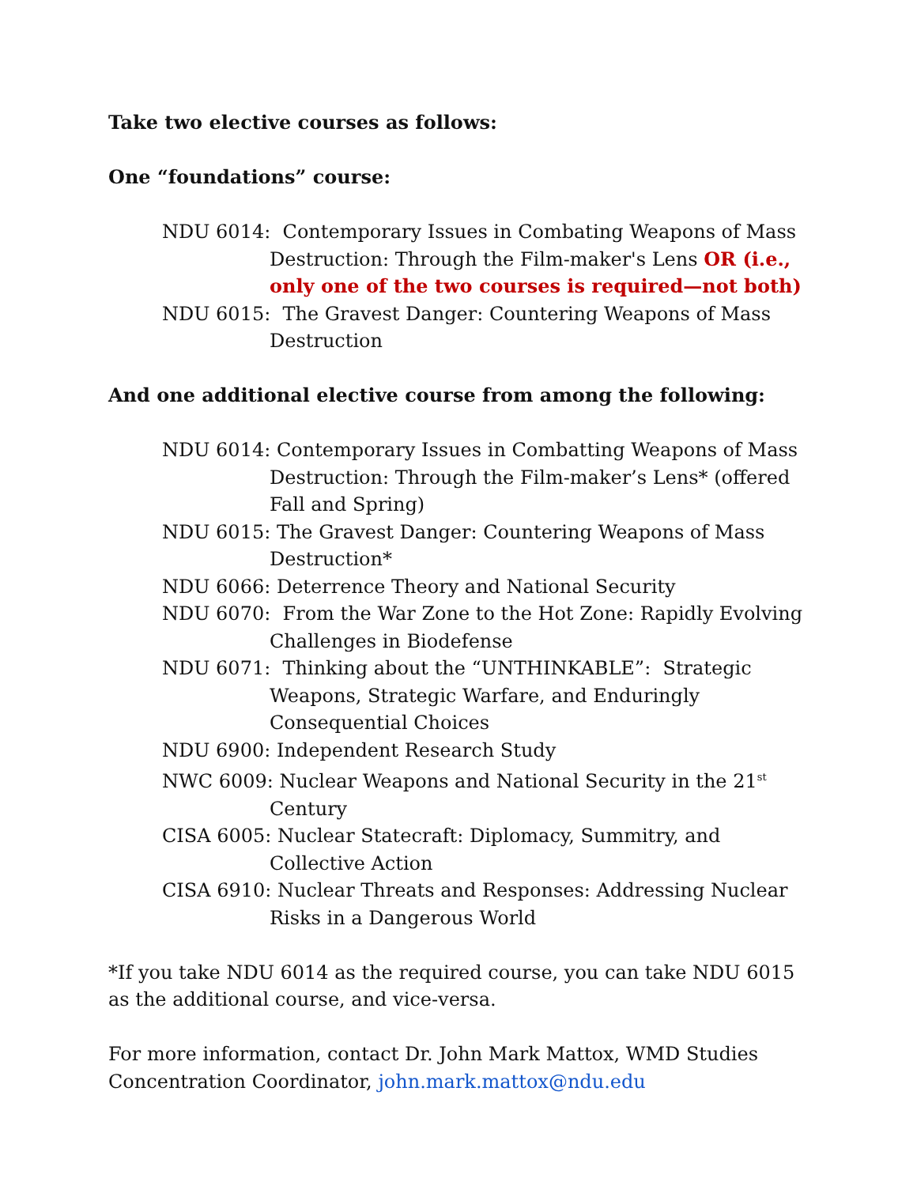Take two elective courses as follows:
One “foundations” course:
NDU 6014: Contemporary Issues in Combating Weapons of Mass Destruction: Through the Film-maker's Lens OR (i.e., only one of the two courses is required—not both)
NDU 6015: The Gravest Danger: Countering Weapons of Mass Destruction
And one additional elective course from among the following:
NDU 6014: Contemporary Issues in Combatting Weapons of Mass Destruction: Through the Film-maker’s Lens* (offered Fall and Spring)
NDU 6015: The Gravest Danger: Countering Weapons of Mass Destruction*
NDU 6066: Deterrence Theory and National Security
NDU 6070: From the War Zone to the Hot Zone: Rapidly Evolving Challenges in Biodefense
NDU 6071: Thinking about the “UNTHINKABLE”: Strategic Weapons, Strategic Warfare, and Enduringly Consequential Choices
NDU 6900: Independent Research Study
NWC 6009: Nuclear Weapons and National Security in the 21<sup>st</sup> Century
CISA 6005: Nuclear Statecraft: Diplomacy, Summitry, and Collective Action
CISA 6910: Nuclear Threats and Responses: Addressing Nuclear Risks in a Dangerous World
*If you take NDU 6014 as the required course, you can take NDU 6015 as the additional course, and vice-versa.
For more information, contact Dr. John Mark Mattox, WMD Studies Concentration Coordinator, john.mark.mattox@ndu.edu